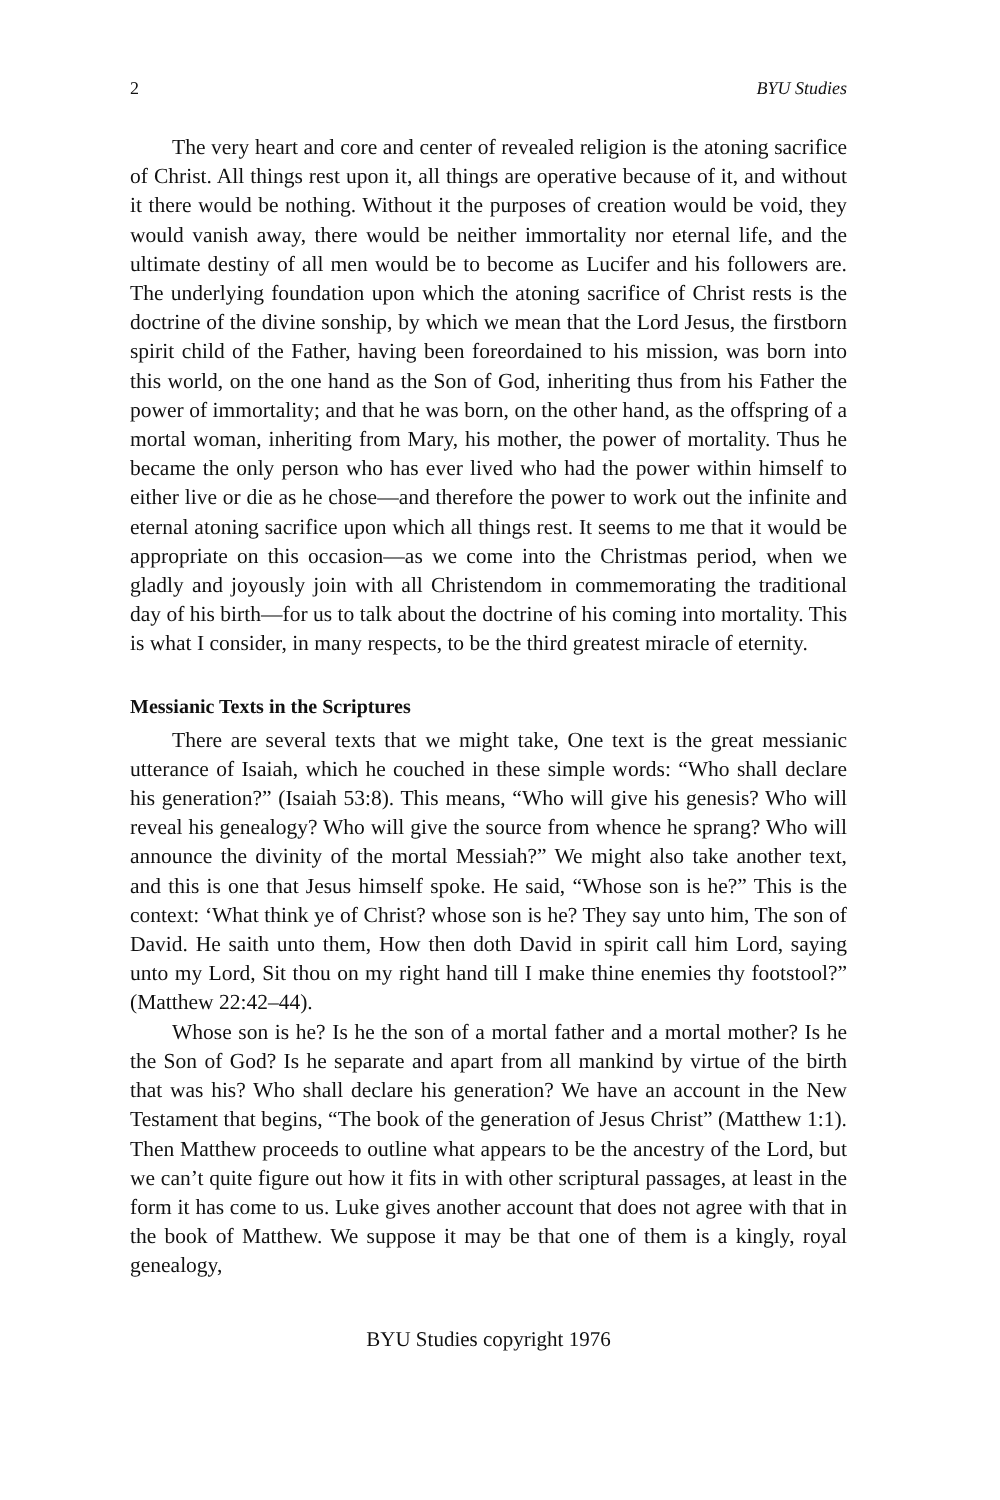2 BYU Studies
The very heart and core and center of revealed religion is the atoning sacrifice of Christ. All things rest upon it, all things are operative because of it, and without it there would be nothing. Without it the purposes of creation would be void, they would vanish away, there would be neither immortality nor eternal life, and the ultimate destiny of all men would be to become as Lucifer and his followers are. The underlying foundation upon which the atoning sacrifice of Christ rests is the doctrine of the divine sonship, by which we mean that the Lord Jesus, the firstborn spirit child of the Father, having been foreordained to his mission, was born into this world, on the one hand as the Son of God, inheriting thus from his Father the power of immortality; and that he was born, on the other hand, as the offspring of a mortal woman, inheriting from Mary, his mother, the power of mortality. Thus he became the only person who has ever lived who had the power within himself to either live or die as he chose—and therefore the power to work out the infinite and eternal atoning sacrifice upon which all things rest. It seems to me that it would be appropriate on this occasion—as we come into the Christmas period, when we gladly and joyously join with all Christendom in commemorating the traditional day of his birth—for us to talk about the doctrine of his coming into mortality. This is what I consider, in many respects, to be the third greatest miracle of eternity.
Messianic Texts in the Scriptures
There are several texts that we might take, One text is the great messianic utterance of Isaiah, which he couched in these simple words: “Who shall declare his generation?” (Isaiah 53:8). This means, “Who will give his genesis? Who will reveal his genealogy? Who will give the source from whence he sprang? Who will announce the divinity of the mortal Messiah?” We might also take another text, and this is one that Jesus himself spoke. He said, “Whose son is he?” This is the context: ‘What think ye of Christ? whose son is he? They say unto him, The son of David. He saith unto them, How then doth David in spirit call him Lord, saying unto my Lord, Sit thou on my right hand till I make thine enemies thy footstool?” (Matthew 22:42–44).
Whose son is he? Is he the son of a mortal father and a mortal mother? Is he the Son of God? Is he separate and apart from all mankind by virtue of the birth that was his? Who shall declare his generation? We have an account in the New Testament that begins, “The book of the generation of Jesus Christ” (Matthew 1:1). Then Matthew proceeds to outline what appears to be the ancestry of the Lord, but we can’t quite figure out how it fits in with other scriptural passages, at least in the form it has come to us. Luke gives another account that does not agree with that in the book of Matthew. We suppose it may be that one of them is a kingly, royal genealogy,
BYU Studies copyright 1976